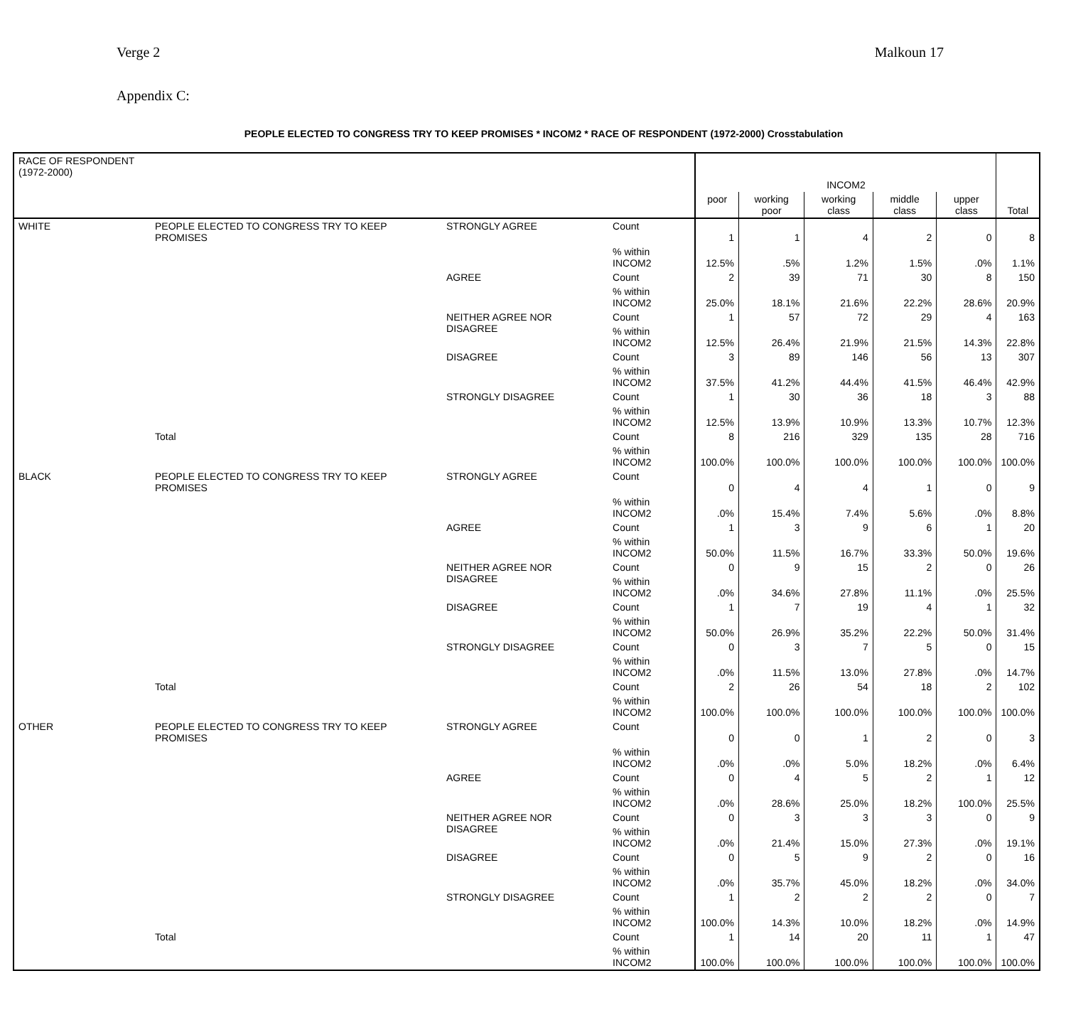Verge 2 Malkoun 17
Appendix C:
PEOPLE ELECTED TO CONGRESS TRY TO KEEP PROMISES * INCOM2 * RACE OF RESPONDENT (1972-2000) Crosstabulation
| RACE OF RESPONDENT (1972-2000) | | | | INCOM2 | | | | | Total |
| --- | --- | --- | --- | --- | --- | --- | --- | --- | --- |
| | | | | poor | working poor | working class | middle class | upper class | |
| WHITE | PEOPLE ELECTED TO CONGRESS TRY TO KEEP PROMISES | STRONGLY AGREE | Count | 1 | 1 | 4 | 2 | 0 | 8 |
| | | | % within INCOM2 | 12.5% | .5% | 1.2% | 1.5% | .0% | 1.1% |
| | | AGREE | Count | 2 | 39 | 71 | 30 | 8 | 150 |
| | | | % within INCOM2 | 25.0% | 18.1% | 21.6% | 22.2% | 28.6% | 20.9% |
| | | NEITHER AGREE NOR DISAGREE | Count | 1 | 57 | 72 | 29 | 4 | 163 |
| | | | % within INCOM2 | 12.5% | 26.4% | 21.9% | 21.5% | 14.3% | 22.8% |
| | | DISAGREE | Count | 3 | 89 | 146 | 56 | 13 | 307 |
| | | | % within INCOM2 | 37.5% | 41.2% | 44.4% | 41.5% | 46.4% | 42.9% |
| | | STRONGLY DISAGREE | Count | 1 | 30 | 36 | 18 | 3 | 88 |
| | | | % within INCOM2 | 12.5% | 13.9% | 10.9% | 13.3% | 10.7% | 12.3% |
| | Total | | Count | 8 | 216 | 329 | 135 | 28 | 716 |
| | | | % within INCOM2 | 100.0% | 100.0% | 100.0% | 100.0% | 100.0% | 100.0% |
| BLACK | PEOPLE ELECTED TO CONGRESS TRY TO KEEP PROMISES | STRONGLY AGREE | Count | 0 | 4 | 4 | 1 | 0 | 9 |
| | | | % within INCOM2 | .0% | 15.4% | 7.4% | 5.6% | .0% | 8.8% |
| | | AGREE | Count | 1 | 3 | 9 | 6 | 1 | 20 |
| | | | % within INCOM2 | 50.0% | 11.5% | 16.7% | 33.3% | 50.0% | 19.6% |
| | | NEITHER AGREE NOR DISAGREE | Count | 0 | 9 | 15 | 2 | 0 | 26 |
| | | | % within INCOM2 | .0% | 34.6% | 27.8% | 11.1% | .0% | 25.5% |
| | | DISAGREE | Count | 1 | 7 | 19 | 4 | 1 | 32 |
| | | | % within INCOM2 | 50.0% | 26.9% | 35.2% | 22.2% | 50.0% | 31.4% |
| | | STRONGLY DISAGREE | Count | 0 | 3 | 7 | 5 | 0 | 15 |
| | | | % within INCOM2 | .0% | 11.5% | 13.0% | 27.8% | .0% | 14.7% |
| | Total | | Count | 2 | 26 | 54 | 18 | 2 | 102 |
| | | | % within INCOM2 | 100.0% | 100.0% | 100.0% | 100.0% | 100.0% | 100.0% |
| OTHER | PEOPLE ELECTED TO CONGRESS TRY TO KEEP PROMISES | STRONGLY AGREE | Count | 0 | 0 | 1 | 2 | 0 | 3 |
| | | | % within INCOM2 | .0% | .0% | 5.0% | 18.2% | .0% | 6.4% |
| | | AGREE | Count | 0 | 4 | 5 | 2 | 1 | 12 |
| | | | % within INCOM2 | .0% | 28.6% | 25.0% | 18.2% | 100.0% | 25.5% |
| | | NEITHER AGREE NOR DISAGREE | Count | 0 | 3 | 3 | 3 | 0 | 9 |
| | | | % within INCOM2 | .0% | 21.4% | 15.0% | 27.3% | .0% | 19.1% |
| | | DISAGREE | Count | 0 | 5 | 9 | 2 | 0 | 16 |
| | | | % within INCOM2 | .0% | 35.7% | 45.0% | 18.2% | .0% | 34.0% |
| | | STRONGLY DISAGREE | Count | 1 | 2 | 2 | 2 | 0 | 7 |
| | | | % within INCOM2 | 100.0% | 14.3% | 10.0% | 18.2% | .0% | 14.9% |
| | Total | | Count | 1 | 14 | 20 | 11 | 1 | 47 |
| | | | % within INCOM2 | 100.0% | 100.0% | 100.0% | 100.0% | 100.0% | 100.0% |